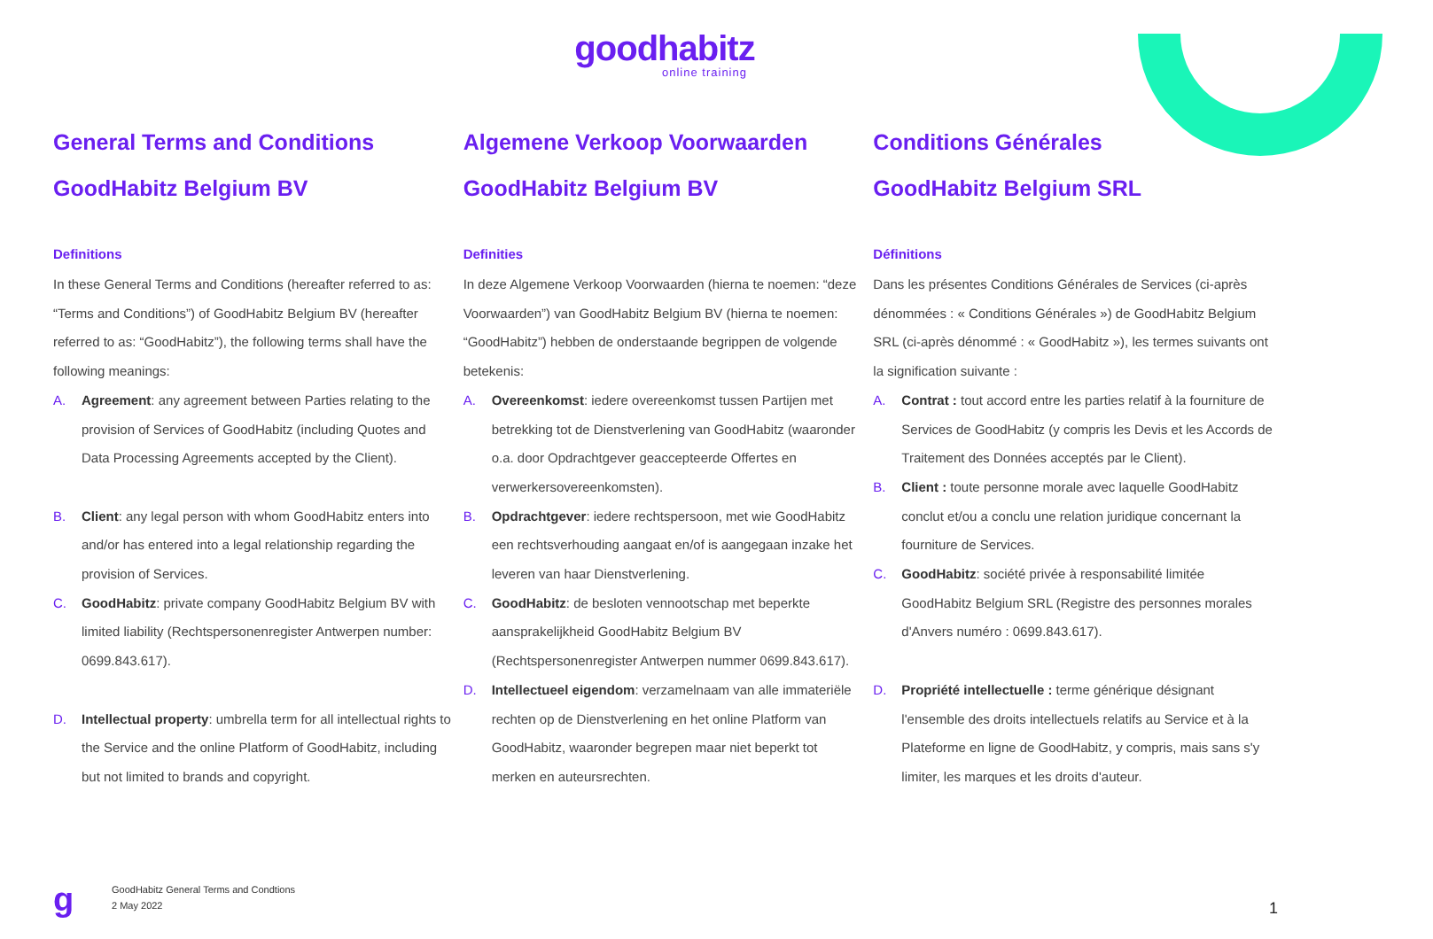goodhabitz
online training
General Terms and Conditions
GoodHabitz Belgium BV
Definitions
In these General Terms and Conditions (hereafter referred to as: “Terms and Conditions”) of GoodHabitz Belgium BV (hereafter referred to as: “GoodHabitz”), the following terms shall have the following meanings:
A. Agreement: any agreement between Parties relating to the provision of Services of GoodHabitz (including Quotes and Data Processing Agreements accepted by the Client).
B. Client: any legal person with whom GoodHabitz enters into and/or has entered into a legal relationship regarding the provision of Services.
C. GoodHabitz: private company GoodHabitz Belgium BV with limited liability (Rechtspersonenregister Antwerpen number: 0699.843.617).
D. Intellectual property: umbrella term for all intellectual rights to the Service and the online Platform of GoodHabitz, including but not limited to brands and copyright.
Algemene Verkoop Voorwaarden
GoodHabitz Belgium BV
Definities
In deze Algemene Verkoop Voorwaarden (hierna te noemen: “deze Voorwaarden”) van GoodHabitz Belgium BV (hierna te noemen: “GoodHabitz”) hebben de onderstaande begrippen de volgende betekenis:
A. Overeenkomst: iedere overeenkomst tussen Partijen met betrekking tot de Dienstverlening van GoodHabitz (waaronder o.a. door Opdrachtgever geaccepteerde Offertes en verwerkersovereenkomsten).
B. Opdrachtgever: iedere rechtspersoon, met wie GoodHabitz een rechtsverhouding aangaat en/of is aangegaan inzake het leveren van haar Dienstverlening.
C. GoodHabitz: de besloten vennootschap met beperkte aansprakelijkheid GoodHabitz Belgium BV (Rechtspersonenregister Antwerpen nummer 0699.843.617).
D. Intellectueel eigendom: verzamelnaam van alle immateriële rechten op de Dienstverlening en het online Platform van GoodHabitz, waaronder begrepen maar niet beperkt tot merken en auteursrechten.
Conditions Générales
GoodHabitz Belgium SRL
Définitions
Dans les présentes Conditions Générales de Services (ci-après dénommées : « Conditions Générales ») de GoodHabitz Belgium SRL (ci-après dénommé : « GoodHabitz »), les termes suivants ont la signification suivante :
A. Contrat : tout accord entre les parties relatif à la fourniture de Services de GoodHabitz (y compris les Devis et les Accords de Traitement des Données acceptés par le Client).
B. Client : toute personne morale avec laquelle GoodHabitz conclut et/ou a conclu une relation juridique concernant la fourniture de Services.
C. GoodHabitz: société privée à responsabilité limitée GoodHabitz Belgium SRL (Registre des personnes morales d'Anvers numéro : 0699.843.617).
D. Propriété intellectuelle : terme générique désignant l'ensemble des droits intellectuels relatifs au Service et à la Plateforme en ligne de GoodHabitz, y compris, mais sans s'y limiter, les marques et les droits d'auteur.
g
GoodHabitz General Terms and Condtions
2 May 2022
1